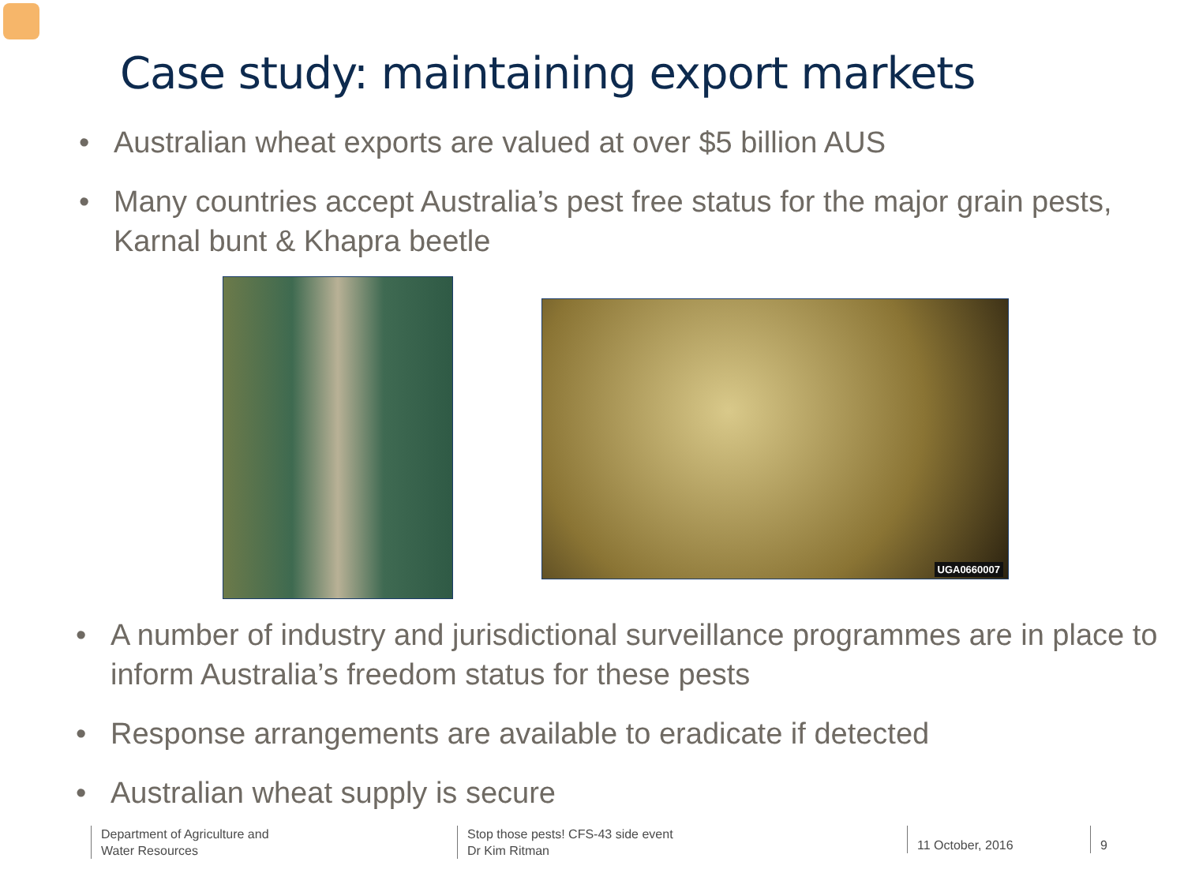Case study: maintaining export markets
• Australian wheat exports are valued at over $5 billion AUS
• Many countries accept Australia’s pest free status for the major grain pests, Karnal bunt & Khapra beetle
UGA0660007
• A number of industry and jurisdictional surveillance programmes are in place to inform Australia’s freedom status for these pests
• Response arrangements are available to eradicate if detected
• Australian wheat supply is secure
Department of Agriculture and
Water Resources
Stop those pests! CFS-43 side event
Dr Kim Ritman
11 October, 2016 9